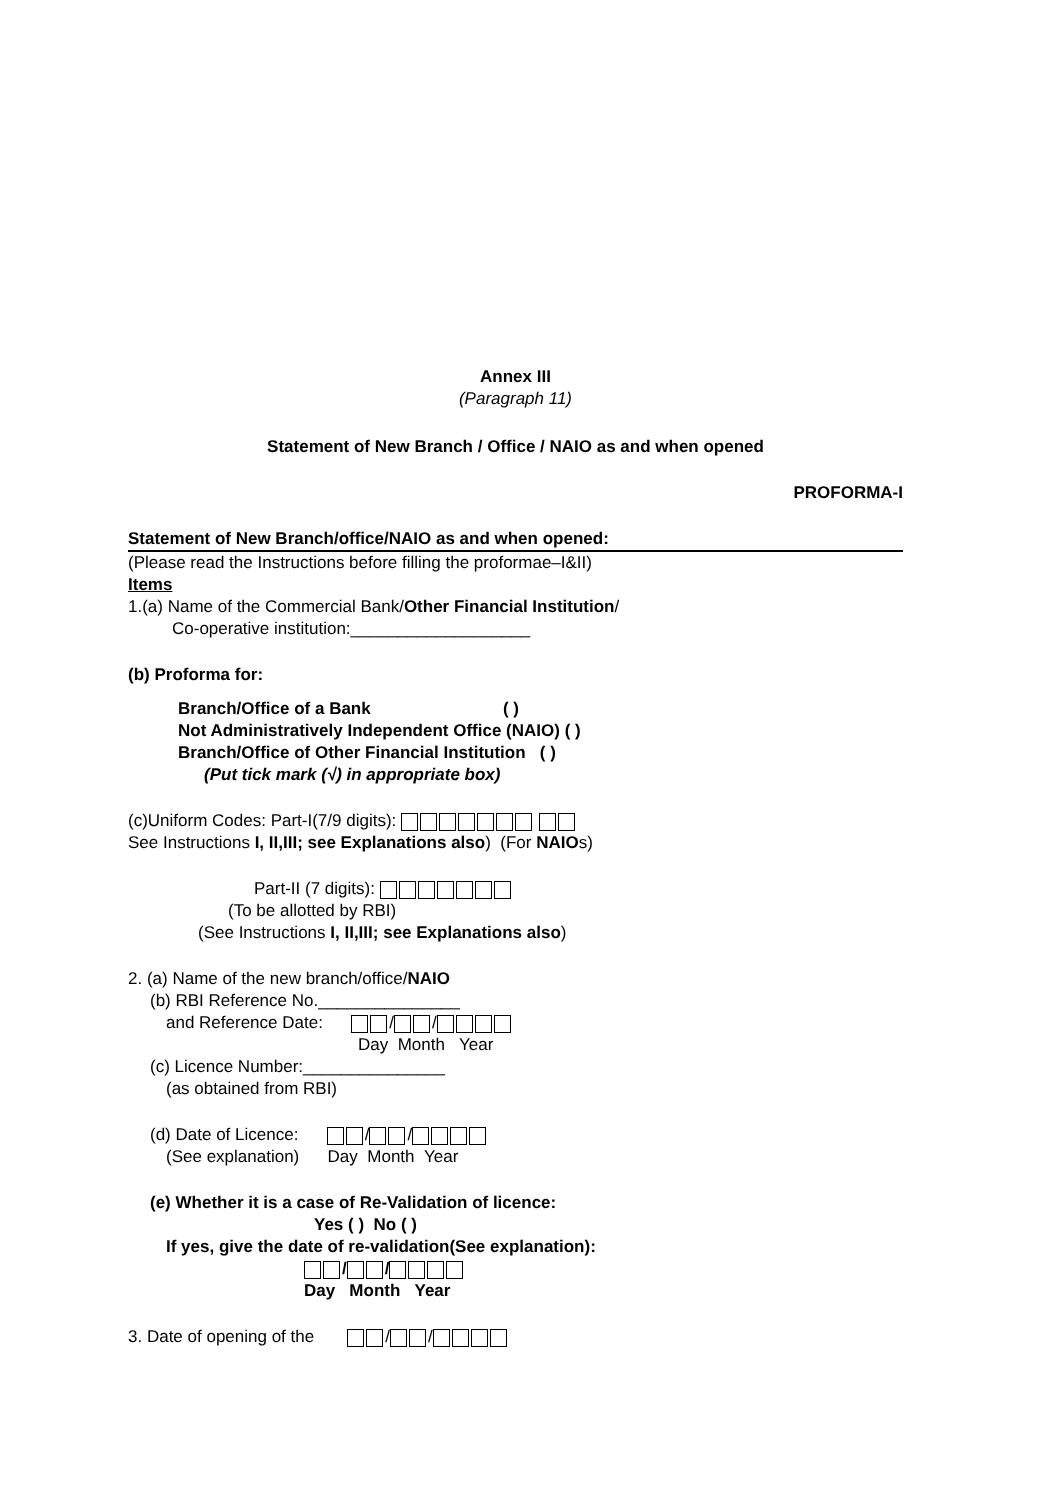Annex III
(Paragraph 11)
Statement of New Branch / Office / NAIO as and when opened
PROFORMA-I
Statement of New Branch/office/NAIO as and when opened:
(Please read the Instructions before filling the proformae–I&II)
Items
1.(a) Name of the Commercial Bank/Other Financial Institution/
Co-operative institution:___________________
(b) Proforma for:
Branch/Office of a Bank ( )
Not Administratively Independent Office (NAIO) ( )
Branch/Office of Other Financial Institution ( )
(Put tick mark (√) in appropriate box)
(c)Uniform Codes: Part-I(7/9 digits):
See Instructions I, II,III; see Explanations also) (For NAIOs)
Part-II (7 digits):
(To be allotted by RBI)
(See Instructions I, II,III; see Explanations also)
2. (a) Name of the new branch/office/NAIO
(b) RBI Reference No._______________
and Reference Date: / /
Day Month Year
(c) Licence Number:_______________
(as obtained from RBI)
(d) Date of Licence: / /
(See explanation) Day Month Year
(e) Whether it is a case of Re-Validation of licence:
Yes ( ) No ( )
If yes, give the date of re-validation(See explanation):
/ /
Day Month Year
3. Date of opening of the / /